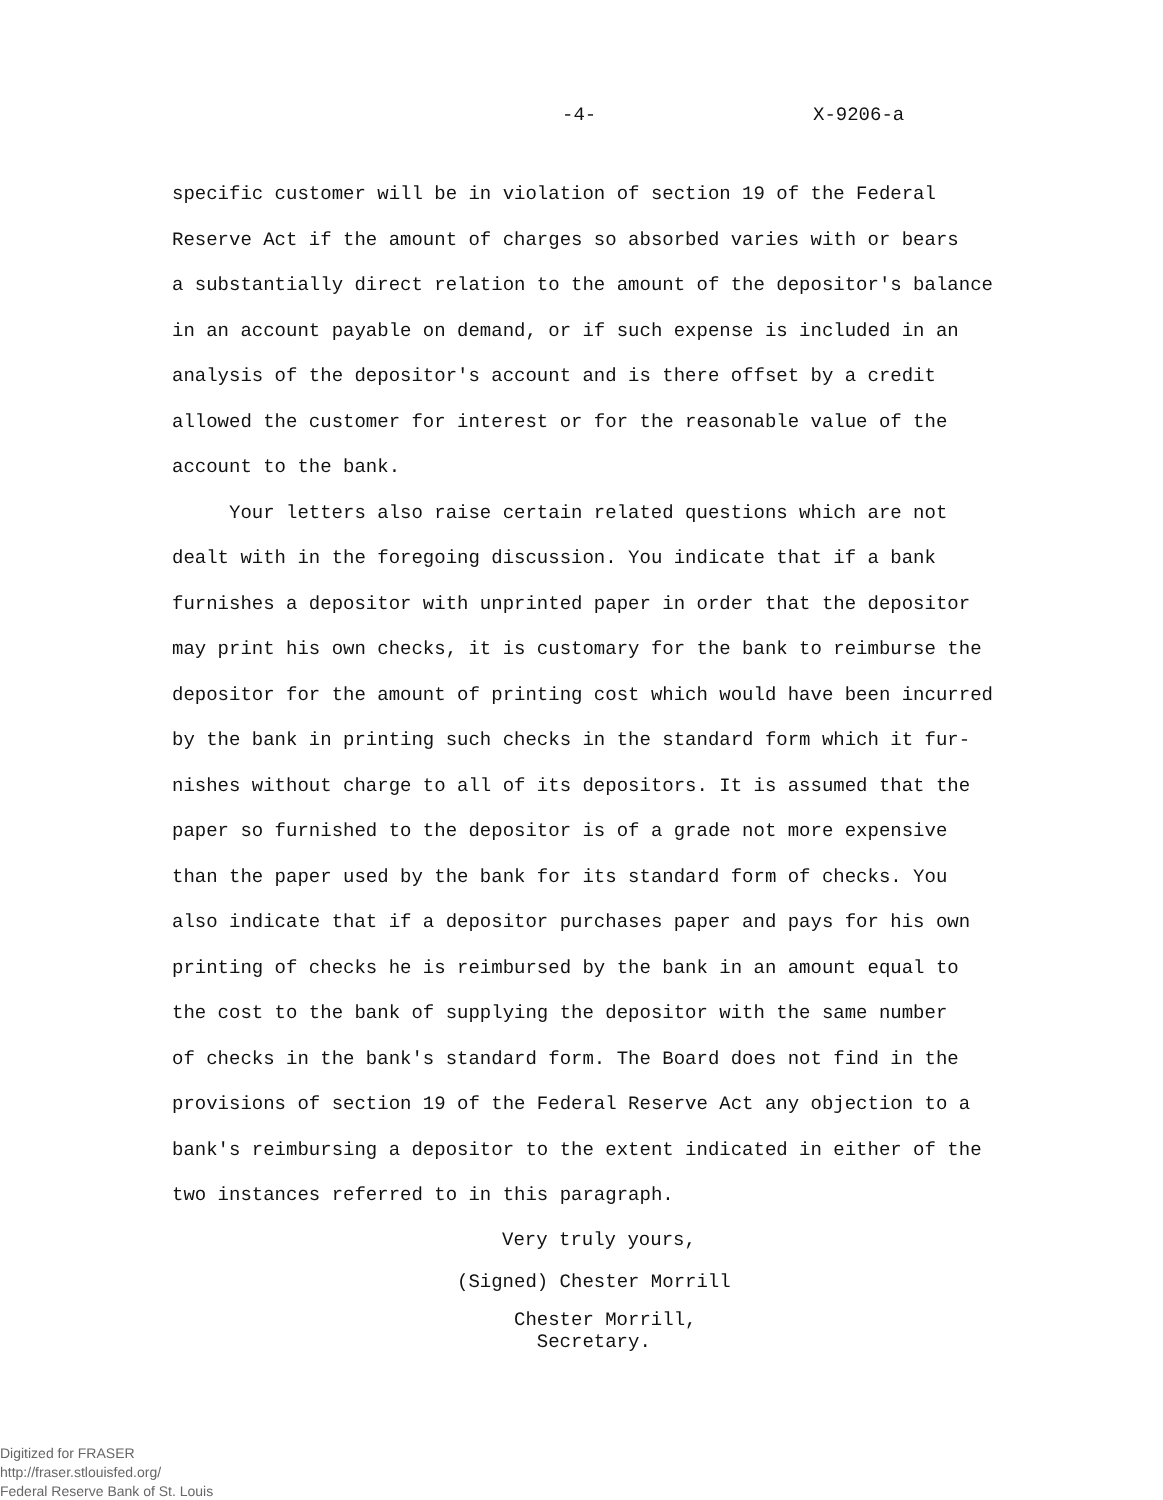-4- X-9206-a
specific customer will be in violation of section 19 of the Federal
Reserve Act if the amount of charges so absorbed varies with or bears
a substantially direct relation to the amount of the depositor's balance
in an account payable on demand, or if such expense is included in an
analysis of the depositor's account and is there offset by a credit
allowed the customer for interest or for the reasonable value of the
account to the bank.
Your letters also raise certain related questions which are not
dealt with in the foregoing discussion. You indicate that if a bank
furnishes a depositor with unprinted paper in order that the depositor
may print his own checks, it is customary for the bank to reimburse the
depositor for the amount of printing cost which would have been incurred
by the bank in printing such checks in the standard form which it fur-
nishes without charge to all of its depositors. It is assumed that the
paper so furnished to the depositor is of a grade not more expensive
than the paper used by the bank for its standard form of checks. You
also indicate that if a depositor purchases paper and pays for his own
printing of checks he is reimbursed by the bank in an amount equal to
the cost to the bank of supplying the depositor with the same number
of checks in the bank's standard form. The Board does not find in the
provisions of section 19 of the Federal Reserve Act any objection to a
bank's reimbursing a depositor to the extent indicated in either of the
two instances referred to in this paragraph.
Very truly yours,
(Signed) Chester Morrill
Chester Morrill,
Secretary.
Digitized for FRASER
http://fraser.stlouisfed.org/
Federal Reserve Bank of St. Louis